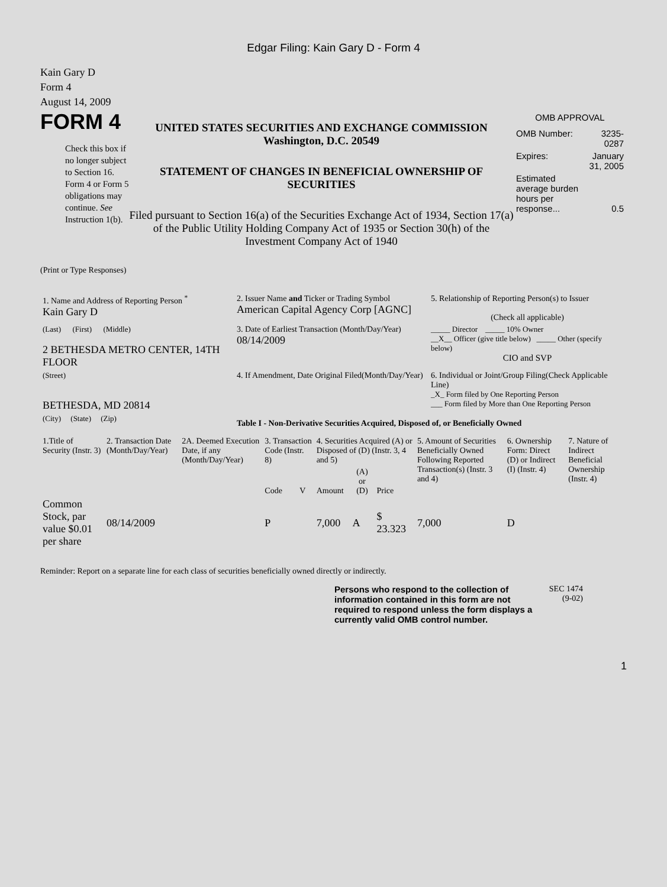Edgar Filing: Kain Gary D - Form 4
Kain Gary D
Form 4
August 14, 2009
FORM 4
Check this box if no longer subject to Section 16. Form 4 or Form 5 obligations may continue. See Instruction 1(b).
UNITED STATES SECURITIES AND EXCHANGE COMMISSION
Washington, D.C. 20549
STATEMENT OF CHANGES IN BENEFICIAL OWNERSHIP OF SECURITIES
Filed pursuant to Section 16(a) of the Securities Exchange Act of 1934, Section 17(a) of the Public Utility Holding Company Act of 1935 or Section 30(h) of the Investment Company Act of 1940
OMB APPROVAL
| OMB Number: | 3235-0287 |
| Expires: | January 31, 2005 |
| Estimated average burden hours per response... | 0.5 |
(Print or Type Responses)
| 1. Name and Address of Reporting Person <sup>*</sup> Kain Gary D | 2. Issuer Name and Ticker or Trading Symbol American Capital Agency Corp [AGNC] | 5. Relationship of Reporting Person(s) to Issuer (Check all applicable) |
| (Last) (First) (Middle) 2 BETHESDA METRO CENTER, 14TH FLOOR | 3. Date of Earliest Transaction (Month/Day/Year) 08/14/2009 | _____ Director _____ 10% Owner __X__ Officer (give title below) _____ Other (specify below) CIO and SVP |
| (Street) BETHESDA, MD 20814 | 4. If Amendment, Date Original Filed(Month/Day/Year) | 6. Individual or Joint/Group Filing(Check Applicable Line) _X_ Form filed by One Reporting Person ___ Form filed by More than One Reporting Person |
| (City) (State) (Zip) | Table I - Non-Derivative Securities Acquired, Disposed of, or Beneficially Owned | |
| 1.Title of Security (Instr. 3) | 2. Transaction Date (Month/Day/Year) | 2A. Deemed Execution Date, if any (Month/Day/Year) | 3. Transaction Code (Instr. 8) | | 4. Securities Acquired (A) or Disposed of (D) (Instr. 3, 4 and 5) | | | 5. Amount of Securities Beneficially Owned Following Reported Transaction(s) (Instr. 3 and 4) | 6. Ownership Form: Direct (D) or Indirect (I) (Instr. 4) | 7. Nature of Indirect Beneficial Ownership (Instr. 4) |
| --- | --- | --- | --- | --- | --- | --- | --- | --- | --- | --- |
| | | | Code | V | Amount | (A) or (D) | Price | | | |
| Common Stock, par value $0.01 per share | 08/14/2009 | | P | | 7,000 | A | $ 23.323 | 7,000 | D | |
Reminder: Report on a separate line for each class of securities beneficially owned directly or indirectly.
Persons who respond to the collection of information contained in this form are not required to respond unless the form displays a currently valid OMB control number.
SEC 1474
(9-02)
1